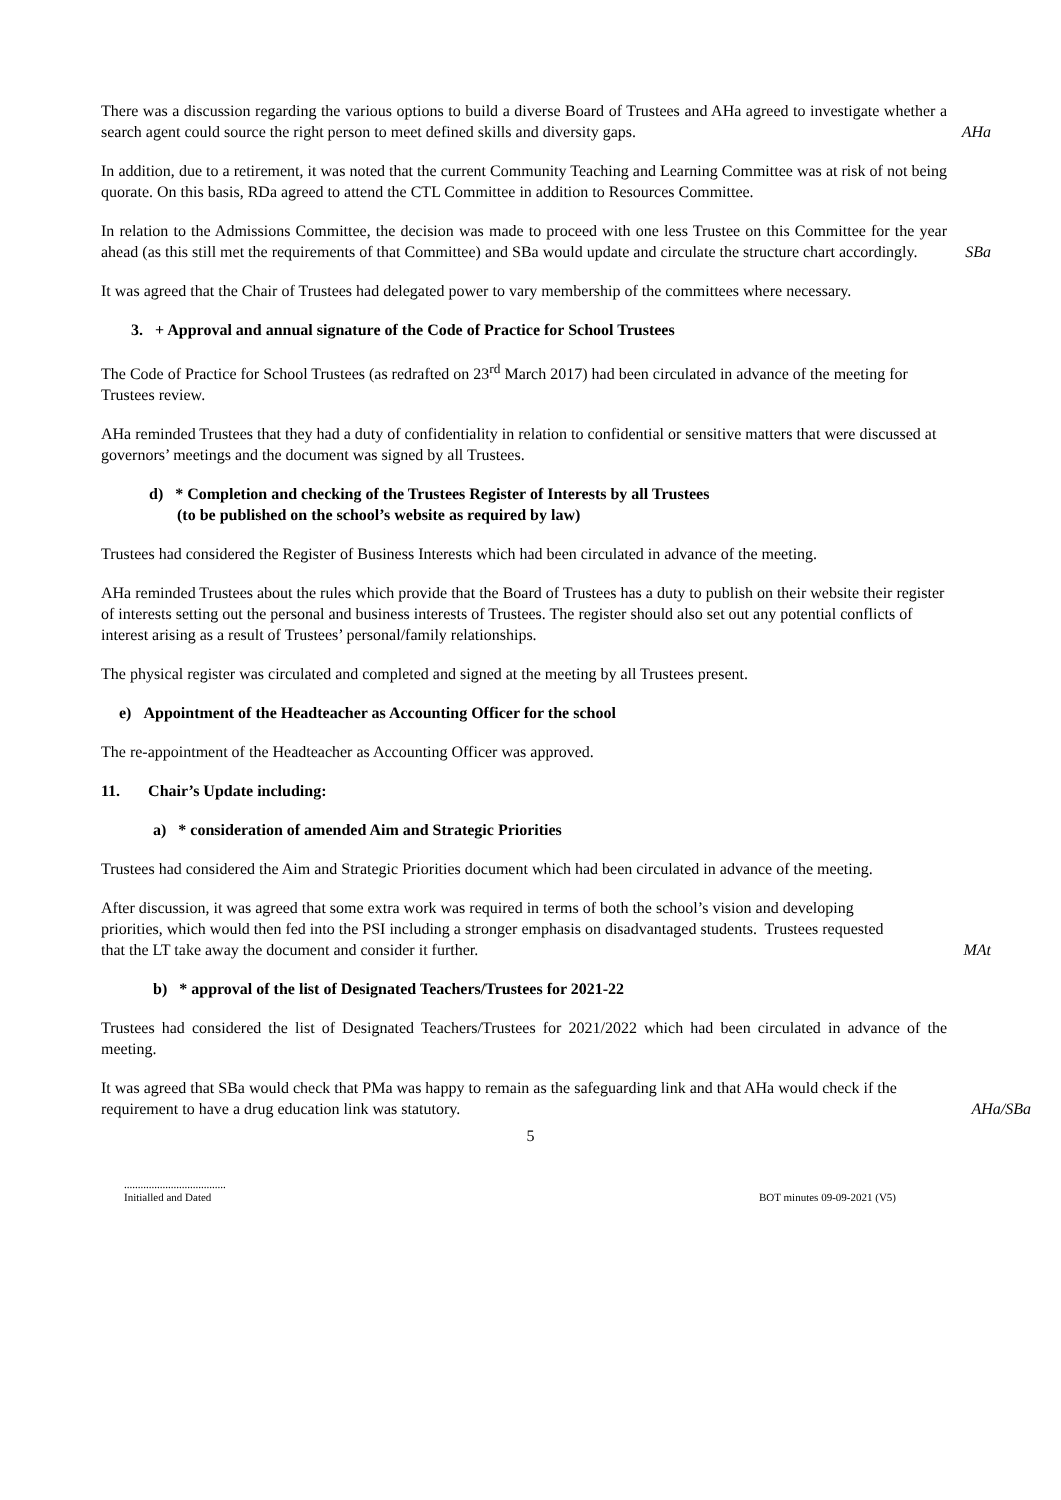There was a discussion regarding the various options to build a diverse Board of Trustees and AHa agreed to investigate whether a search agent could source the right person to meet defined skills and diversity gaps.
AHa
In addition, due to a retirement, it was noted that the current Community Teaching and Learning Committee was at risk of not being quorate. On this basis, RDa agreed to attend the CTL Committee in addition to Resources Committee.
In relation to the Admissions Committee, the decision was made to proceed with one less Trustee on this Committee for the year ahead (as this still met the requirements of that Committee) and SBa would update and circulate the structure chart accordingly.
SBa
It was agreed that the Chair of Trustees had delegated power to vary membership of the committees where necessary.
3. + Approval and annual signature of the Code of Practice for School Trustees
The Code of Practice for School Trustees (as redrafted on 23<sup>rd</sup> March 2017) had been circulated in advance of the meeting for Trustees review.
AHa reminded Trustees that they had a duty of confidentiality in relation to confidential or sensitive matters that were discussed at governors’ meetings and the document was signed by all Trustees.
d) * Completion and checking of the Trustees Register of Interests by all Trustees
(to be published on the school’s website as required by law)
Trustees had considered the Register of Business Interests which had been circulated in advance of the meeting.
AHa reminded Trustees about the rules which provide that the Board of Trustees has a duty to publish on their website their register of interests setting out the personal and business interests of Trustees. The register should also set out any potential conflicts of interest arising as a result of Trustees’ personal/family relationships.
The physical register was circulated and completed and signed at the meeting by all Trustees present.
e) Appointment of the Headteacher as Accounting Officer for the school
The re-appointment of the Headteacher as Accounting Officer was approved.
11. Chair’s Update including:
a) * consideration of amended Aim and Strategic Priorities
Trustees had considered the Aim and Strategic Priorities document which had been circulated in advance of the meeting.
After discussion, it was agreed that some extra work was required in terms of both the school’s vision and developing priorities, which would then fed into the PSI including a stronger emphasis on disadvantaged students. Trustees requested that the LT take away the document and consider it further.
MAt
b) * approval of the list of Designated Teachers/Trustees for 2021-22
Trustees had considered the list of Designated Teachers/Trustees for 2021/2022 which had been circulated in advance of the meeting.
It was agreed that SBa would check that PMa was happy to remain as the safeguarding link and that AHa would check if the requirement to have a drug education link was statutory.
AHa/SBa
5
.....................................
Initialled and Dated BOT minutes 09-09-2021 (V5)